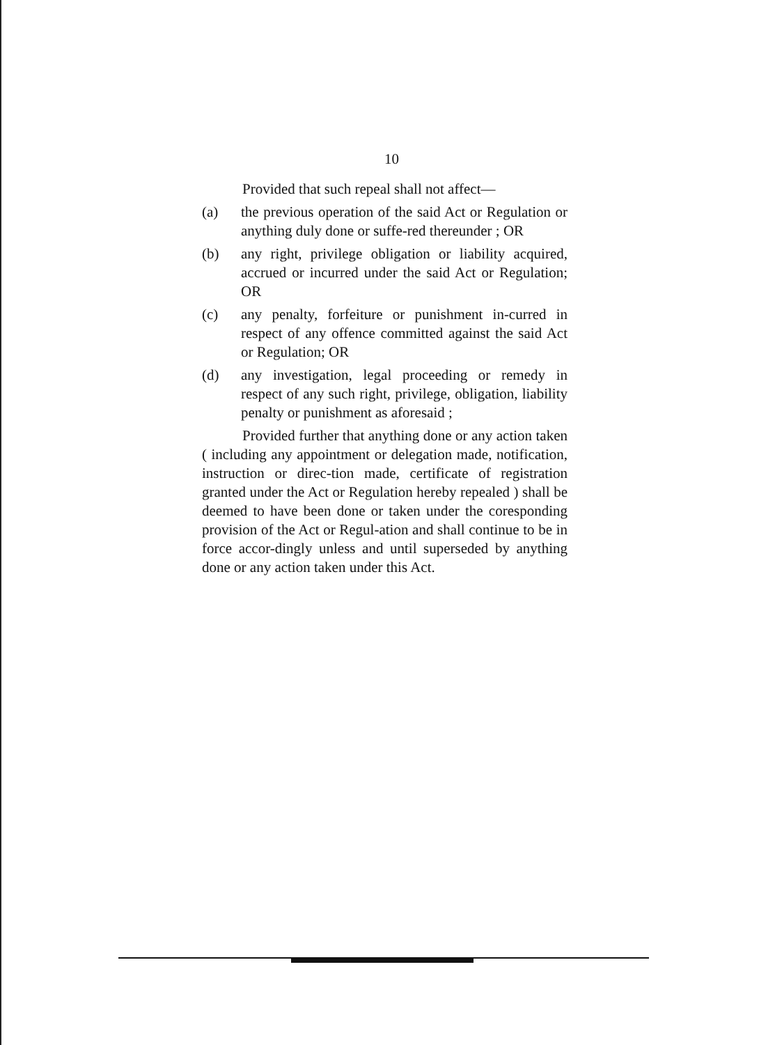10
Provided that such repeal shall not affect—
(a) the previous operation of the said Act or Regulation or anything duly done or suffe-red thereunder ; OR
(b) any right, privilege obligation or liability acquired, accrued or incurred under the said Act or Regulation; OR
(c) any penalty, forfeiture or punishment in-curred in respect of any offence committed against the said Act or Regulation; OR
(d) any investigation, legal proceeding or remedy in respect of any such right, privilege, obligation, liability penalty or punishment as aforesaid ;
Provided further that anything done or any action taken ( including any appointment or delegation made, notification, instruction or direc-tion made, certificate of registration granted under the Act or Regulation hereby repealed ) shall be deemed to have been done or taken under the coresponding provision of the Act or Regul-ation and shall continue to be in force accor-dingly unless and until superseded by anything done or any action taken under this Act.